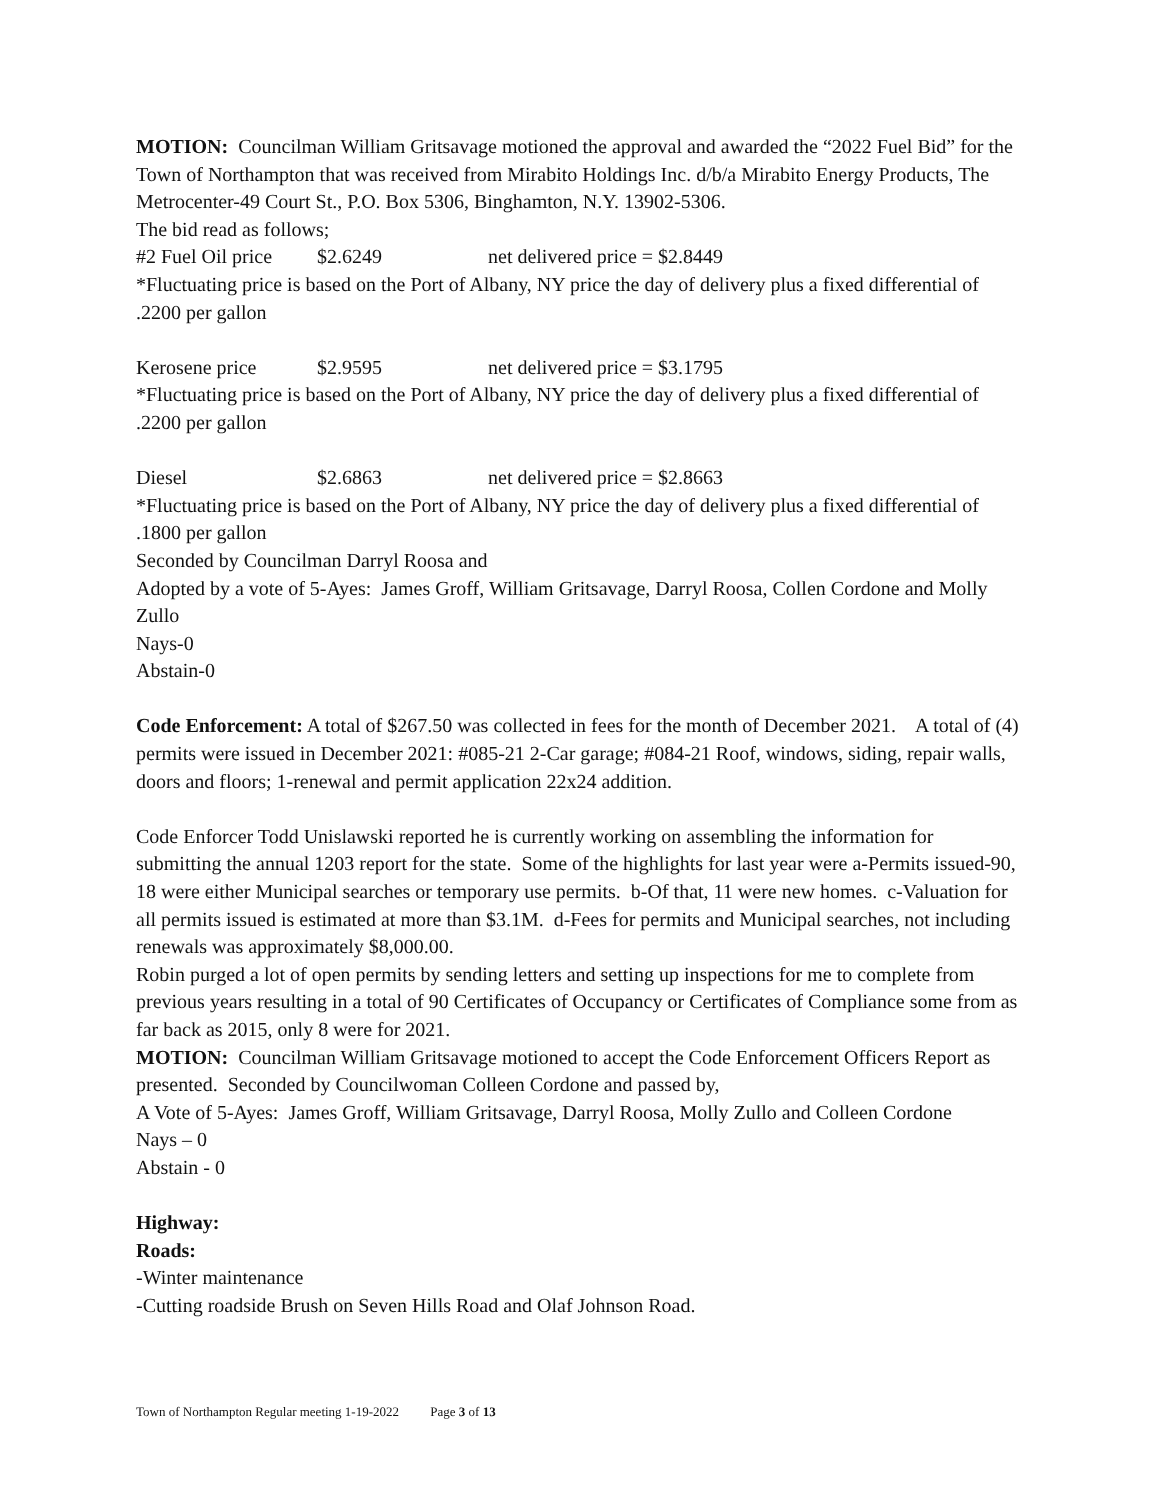MOTION: Councilman William Gritsavage motioned the approval and awarded the “2022 Fuel Bid” for the Town of Northampton that was received from Mirabito Holdings Inc. d/b/a Mirabito Energy Products, The Metrocenter-49 Court St., P.O. Box 5306, Binghamton, N.Y. 13902-5306.
The bid read as follows;
#2 Fuel Oil price $2.6249 net delivered price = $2.8449
*Fluctuating price is based on the Port of Albany, NY price the day of delivery plus a fixed differential of .2200 per gallon
Kerosene price $2.9595 net delivered price = $3.1795
*Fluctuating price is based on the Port of Albany, NY price the day of delivery plus a fixed differential of .2200 per gallon
Diesel $2.6863 net delivered price = $2.8663
*Fluctuating price is based on the Port of Albany, NY price the day of delivery plus a fixed differential of .1800 per gallon
Seconded by Councilman Darryl Roosa and
Adopted by a vote of 5-Ayes: James Groff, William Gritsavage, Darryl Roosa, Collen Cordone and Molly Zullo
Nays-0
Abstain-0
Code Enforcement: A total of $267.50 was collected in fees for the month of December 2021. A total of (4) permits were issued in December 2021: #085-21 2-Car garage; #084-21 Roof, windows, siding, repair walls, doors and floors; 1-renewal and permit application 22x24 addition.
Code Enforcer Todd Unislawski reported he is currently working on assembling the information for submitting the annual 1203 report for the state. Some of the highlights for last year were a-Permits issued-90, 18 were either Municipal searches or temporary use permits. b-Of that, 11 were new homes. c-Valuation for all permits issued is estimated at more than $3.1M. d-Fees for permits and Municipal searches, not including renewals was approximately $8,000.00.
Robin purged a lot of open permits by sending letters and setting up inspections for me to complete from previous years resulting in a total of 90 Certificates of Occupancy or Certificates of Compliance some from as far back as 2015, only 8 were for 2021.
MOTION: Councilman William Gritsavage motioned to accept the Code Enforcement Officers Report as presented. Seconded by Councilwoman Colleen Cordone and passed by,
A Vote of 5-Ayes: James Groff, William Gritsavage, Darryl Roosa, Molly Zullo and Colleen Cordone
Nays – 0
Abstain - 0
Highway:
Roads:
-Winter maintenance
-Cutting roadside Brush on Seven Hills Road and Olaf Johnson Road.
Town of Northampton Regular meeting 1-19-2022 Page 3 of 13